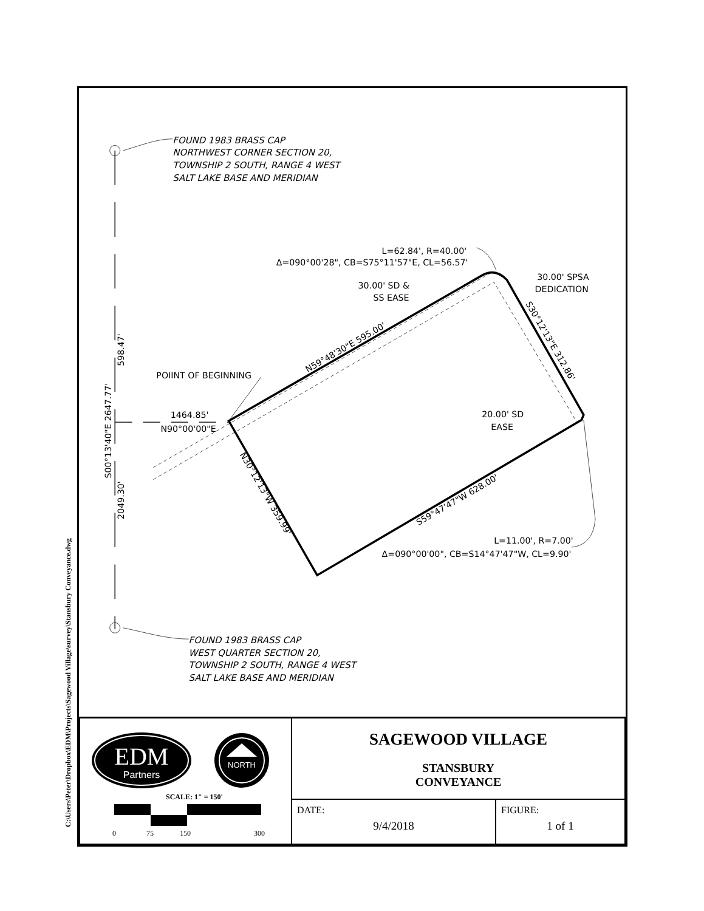C:\Users\Peter\Dropbox\EDM\Projects\Sagewood Village\survey\Stansbury Conveyance.dwg
FOUND 1983 BRASS CAP
NORTHWEST CORNER SECTION 20,
TOWNSHIP 2 SOUTH, RANGE 4 WEST
SALT LAKE BASE AND MERIDIAN
FOUND 1983 BRASS CAP
WEST QUARTER SECTION 20,
TOWNSHIP 2 SOUTH, RANGE 4 WEST
SALT LAKE BASE AND MERIDIAN
L=62.84', R=40.00'
Δ=090°00'28", CB=S75°11'57"E, CL=56.57'
30.00' SD &
SS EASE
30.00' SPSA
DEDICATION
POIINT OF BEGINNING
1464.85'
N90°00'00"E
20.00' SD
EASE
L=11.00', R=7.00'
Δ=090°00'00", CB=S14°47'47"W, CL=9.90'
N59°48'30"E 595.00'
S30°12'13"E 312.86'
S59°47'47"W 628.00'
N30°12'13"W 359.99'
598.47'
S00°13'40"E 2647.77'
2049.30'
| EDM Partners NORTH SCALE: 1" = 150' 0 75 150 300 | SAGEWOOD VILLAGE STANSBURY CONVEYANCE | |
| | DATE: 9/4/2018 | FIGURE: 1 of 1 |